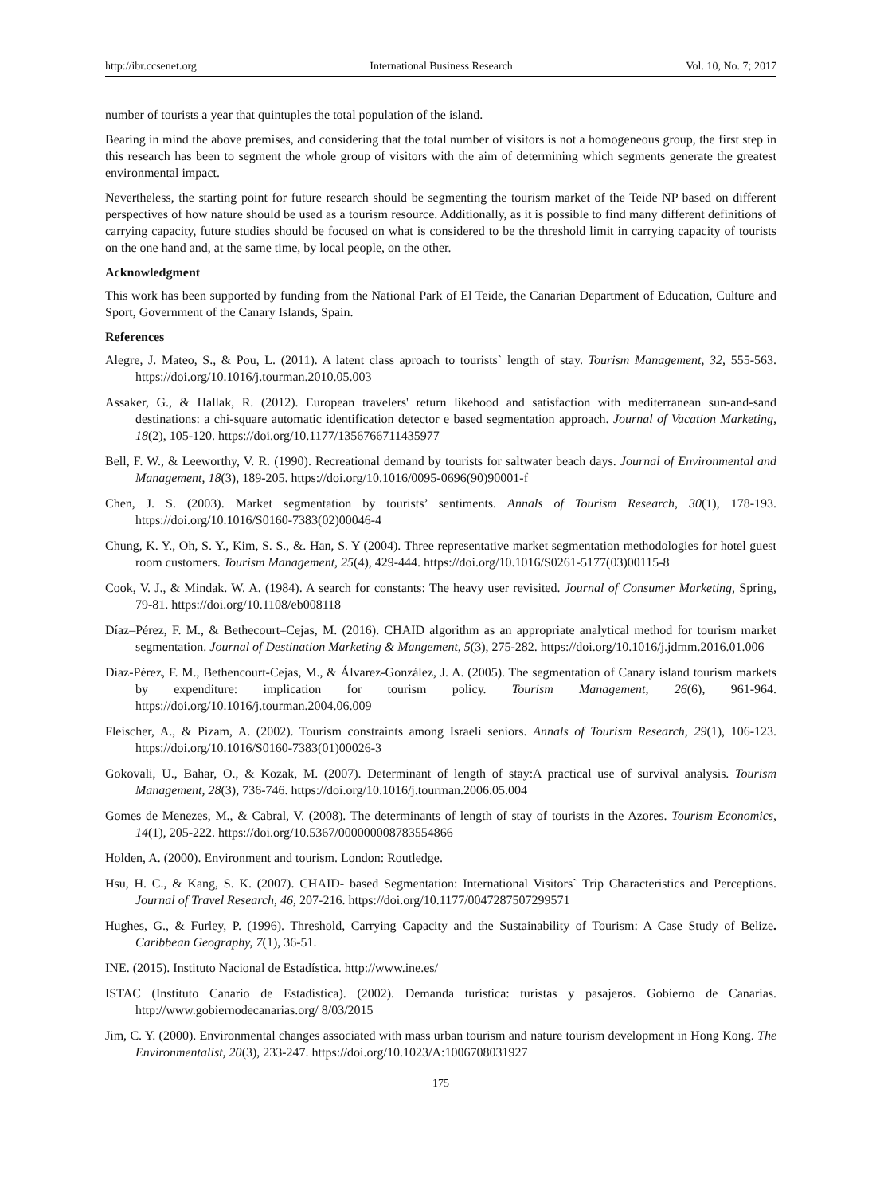http://ibr.ccsenet.org International Business Research Vol. 10, No. 7; 2017
number of tourists a year that quintuples the total population of the island.
Bearing in mind the above premises, and considering that the total number of visitors is not a homogeneous group, the first step in this research has been to segment the whole group of visitors with the aim of determining which segments generate the greatest environmental impact.
Nevertheless, the starting point for future research should be segmenting the tourism market of the Teide NP based on different perspectives of how nature should be used as a tourism resource. Additionally, as it is possible to find many different definitions of carrying capacity, future studies should be focused on what is considered to be the threshold limit in carrying capacity of tourists on the one hand and, at the same time, by local people, on the other.
Acknowledgment
This work has been supported by funding from the National Park of El Teide, the Canarian Department of Education, Culture and Sport, Government of the Canary Islands, Spain.
References
Alegre, J. Mateo, S., & Pou, L. (2011). A latent class aproach to tourists` length of stay. Tourism Management, 32, 555-563. https://doi.org/10.1016/j.tourman.2010.05.003
Assaker, G., & Hallak, R. (2012). European travelers' return likehood and satisfaction with mediterranean sun-and-sand destinations: a chi-square automatic identification detector e based segmentation approach. Journal of Vacation Marketing, 18(2), 105-120. https://doi.org/10.1177/1356766711435977
Bell, F. W., & Leeworthy, V. R. (1990). Recreational demand by tourists for saltwater beach days. Journal of Environmental and Management, 18(3), 189-205. https://doi.org/10.1016/0095-0696(90)90001-f
Chen, J. S. (2003). Market segmentation by tourists’ sentiments. Annals of Tourism Research, 30(1), 178-193. https://doi.org/10.1016/S0160-7383(02)00046-4
Chung, K. Y., Oh, S. Y., Kim, S. S., &. Han, S. Y (2004). Three representative market segmentation methodologies for hotel guest room customers. Tourism Management, 25(4), 429-444. https://doi.org/10.1016/S0261-5177(03)00115-8
Cook, V. J., & Mindak. W. A. (1984). A search for constants: The heavy user revisited. Journal of Consumer Marketing, Spring, 79-81. https://doi.org/10.1108/eb008118
Díaz–Pérez, F. M., & Bethecourt–Cejas, M. (2016). CHAID algorithm as an appropriate analytical method for tourism market segmentation. Journal of Destination Marketing & Mangement, 5(3), 275-282. https://doi.org/10.1016/j.jdmm.2016.01.006
Díaz-Pérez, F. M., Bethencourt-Cejas, M., & Álvarez-González, J. A. (2005). The segmentation of Canary island tourism markets by expenditure: implication for tourism policy. Tourism Management, 26(6), 961-964. https://doi.org/10.1016/j.tourman.2004.06.009
Fleischer, A., & Pizam, A. (2002). Tourism constraints among Israeli seniors. Annals of Tourism Research, 29(1), 106-123. https://doi.org/10.1016/S0160-7383(01)00026-3
Gokovali, U., Bahar, O., & Kozak, M. (2007). Determinant of length of stay:A practical use of survival analysis. Tourism Management, 28(3), 736-746. https://doi.org/10.1016/j.tourman.2006.05.004
Gomes de Menezes, M., & Cabral, V. (2008). The determinants of length of stay of tourists in the Azores. Tourism Economics, 14(1), 205-222. https://doi.org/10.5367/000000008783554866
Holden, A. (2000). Environment and tourism. London: Routledge.
Hsu, H. C., & Kang, S. K. (2007). CHAID- based Segmentation: International Visitors` Trip Characteristics and Perceptions. Journal of Travel Research, 46, 207-216. https://doi.org/10.1177/0047287507299571
Hughes, G., & Furley, P. (1996). Threshold, Carrying Capacity and the Sustainability of Tourism: A Case Study of Belize. Caribbean Geography, 7(1), 36-51.
INE. (2015). Instituto Nacional de Estadística. http://www.ine.es/
ISTAC (Instituto Canario de Estadística). (2002). Demanda turística: turistas y pasajeros. Gobierno de Canarias. http://www.gobiernodecanarias.org/ 8/03/2015
Jim, C. Y. (2000). Environmental changes associated with mass urban tourism and nature tourism development in Hong Kong. The Environmentalist, 20(3), 233-247. https://doi.org/10.1023/A:1006708031927
175